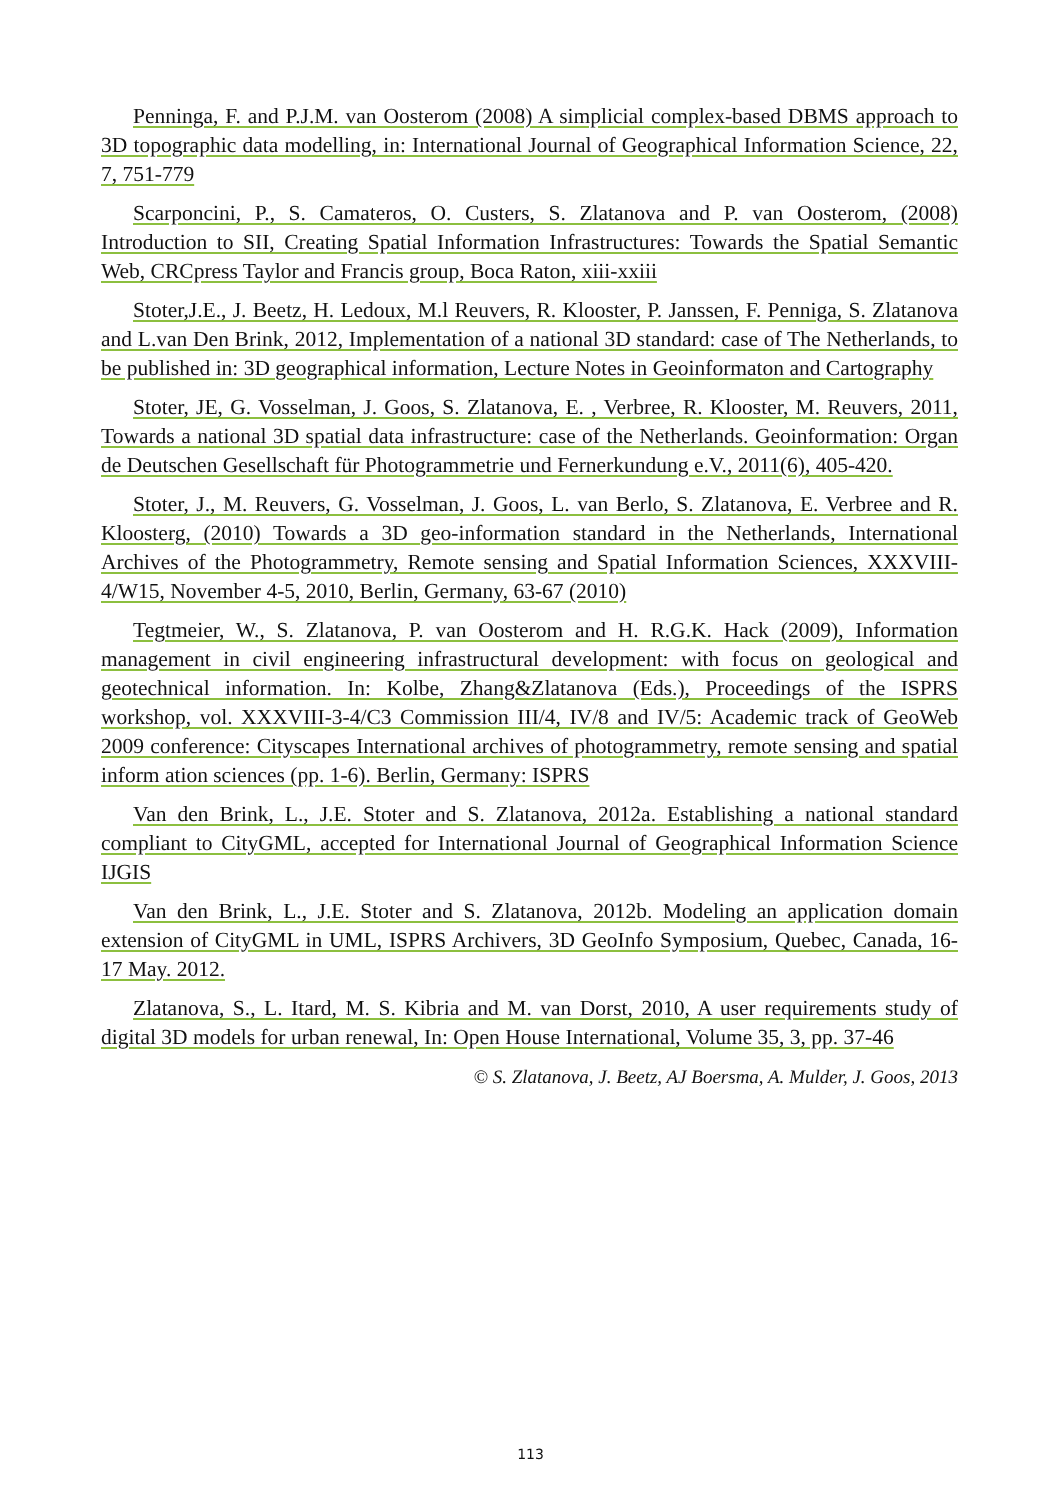Penninga, F. and P.J.M. van Oosterom (2008) A simplicial complex-based DBMS approach to 3D topographic data modelling, in: International Journal of Geographical Information Science, 22, 7, 751-779
Scarponcini, P., S. Camateros, O. Custers, S. Zlatanova and P. van Oosterom, (2008) Introduction to SII, Creating Spatial Information Infrastructures: Towards the Spatial Semantic Web, CRCpress Taylor and Francis group, Boca Raton, xiii-xxiii
Stoter,J.E., J. Beetz, H. Ledoux, M.l Reuvers, R. Klooster, P. Janssen, F. Penniga, S. Zlatanova and L.van Den Brink, 2012, Implementation of a national 3D standard: case of The Netherlands, to be published in: 3D geographical information, Lecture Notes in Geoinformaton and Cartography
Stoter, JE, G. Vosselman, J. Goos, S. Zlatanova, E. , Verbree, R. Klooster, M. Reuvers, 2011, Towards a national 3D spatial data infrastructure: case of the Netherlands. Geoinformation: Organ de Deutschen Gesellschaft für Photogrammetrie und Fernerkundung e.V., 2011(6), 405-420.
Stoter, J., M. Reuvers, G. Vosselman, J. Goos, L. van Berlo, S. Zlatanova, E. Verbree and R. Kloosterg, (2010) Towards a 3D geo-information standard in the Netherlands, International Archives of the Photogrammetry, Remote sensing and Spatial Information Sciences, XXXVIII-4/W15, November 4-5, 2010, Berlin, Germany, 63-67 (2010)
Tegtmeier, W., S. Zlatanova, P. van Oosterom and H. R.G.K. Hack (2009), Information management in civil engineering infrastructural development: with focus on geological and geotechnical information. In: Kolbe, Zhang&Zlatanova (Eds.), Proceedings of the ISPRS workshop, vol. XXXVIII-3-4/C3 Commission III/4, IV/8 and IV/5: Academic track of GeoWeb 2009 conference: Cityscapes International archives of photogrammetry, remote sensing and spatial inform ation sciences (pp. 1-6). Berlin, Germany: ISPRS
Van den Brink, L., J.E. Stoter and S. Zlatanova, 2012a. Establishing a national standard compliant to CityGML, accepted for International Journal of Geographical Information Science IJGIS
Van den Brink, L., J.E. Stoter and S. Zlatanova, 2012b. Modeling an application domain extension of CityGML in UML, ISPRS Archivers, 3D GeoInfo Symposium, Quebec, Canada, 16-17 May. 2012.
Zlatanova, S., L. Itard, M. S. Kibria and M. van Dorst, 2010, A user requirements study of digital 3D models for urban renewal, In: Open House International, Volume 35, 3, pp. 37-46
© S. Zlatanova, J. Beetz, AJ Boersma, A. Mulder, J. Goos, 2013
113